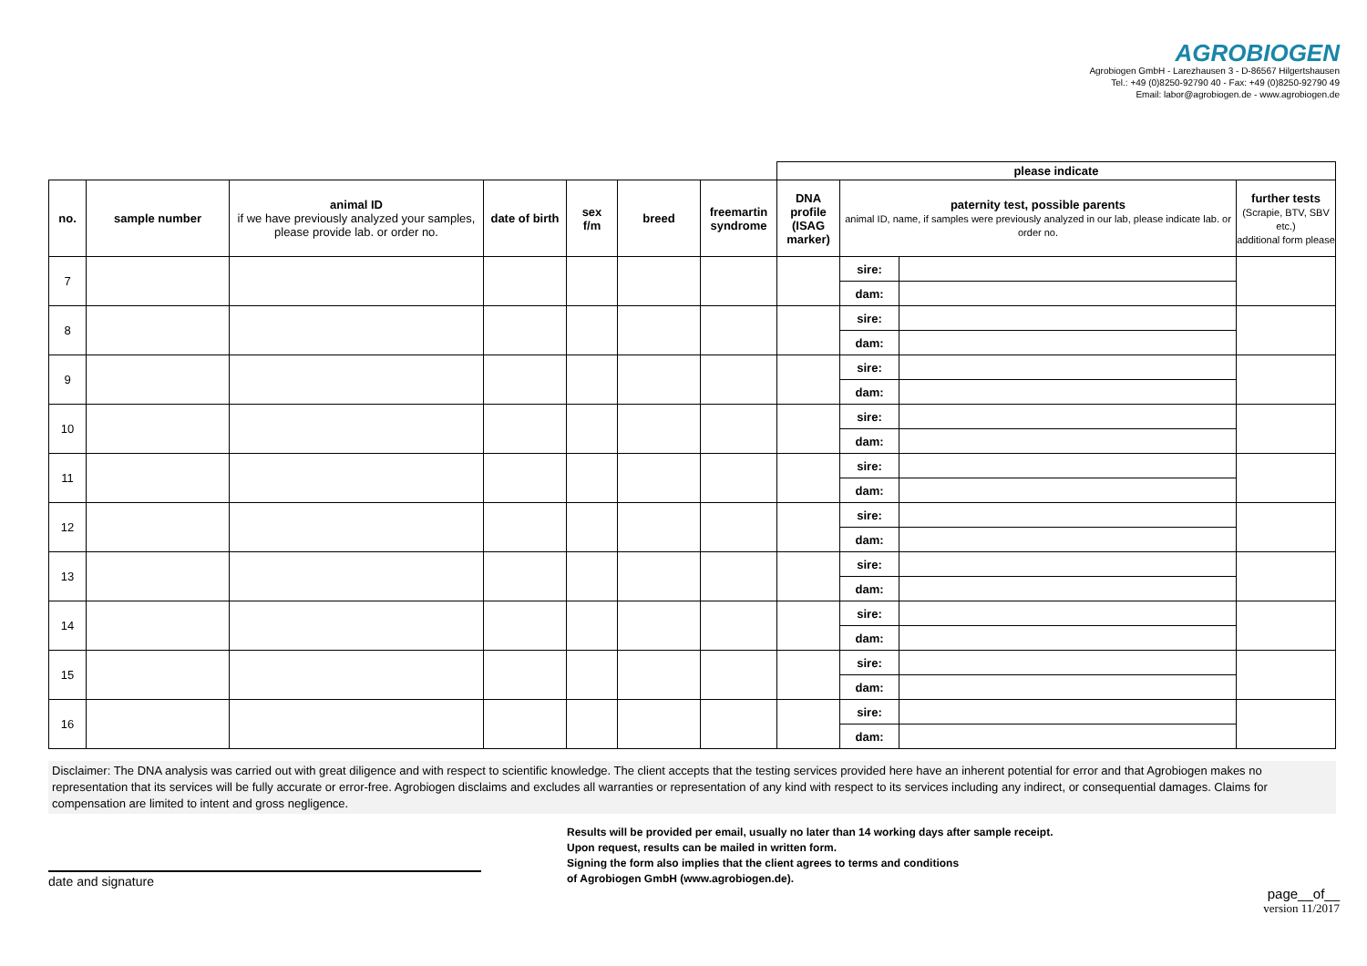AGROBIOGEN
Agrobiogen GmbH - Larezhausen 3 - D-86567 Hilgertshausen
Tel.: +49 (0)8250-92790 40 - Fax: +49 (0)8250-92790 49
Email: labor@agrobiogen.de - www.agrobiogen.de
| | | | | | | | please indicate | | | |
| --- | --- | --- | --- | --- | --- | --- | --- | --- | --- | --- |
| no. | sample number | animal ID if we have previously analyzed your samples, please provide lab. or order no. | date of birth | sex f/m | breed | freemartin syndrome | DNA profile (ISAG marker) | paternity test, possible parents animal ID, name, if samples were previously analyzed in our lab, please indicate lab. or order no. | | further tests (Scrapie, BTV, SBV etc.) additional form please |
| 7 | | | | | | | | sire: | | |
| | | | | | | | | dam: | | |
| 8 | | | | | | | | sire: | | |
| | | | | | | | | dam: | | |
| 9 | | | | | | | | sire: | | |
| | | | | | | | | dam: | | |
| 10 | | | | | | | | sire: | | |
| | | | | | | | | dam: | | |
| 11 | | | | | | | | sire: | | |
| | | | | | | | | dam: | | |
| 12 | | | | | | | | sire: | | |
| | | | | | | | | dam: | | |
| 13 | | | | | | | | sire: | | |
| | | | | | | | | dam: | | |
| 14 | | | | | | | | sire: | | |
| | | | | | | | | dam: | | |
| 15 | | | | | | | | sire: | | |
| | | | | | | | | dam: | | |
| 16 | | | | | | | | sire: | | |
| | | | | | | | | dam: | | |
Disclaimer: The DNA analysis was carried out with great diligence and with respect to scientific knowledge. The client accepts that the testing services provided here have an inherent potential for error and that Agrobiogen makes no representation that its services will be fully accurate or error-free. Agrobiogen disclaims and excludes all warranties or representation of any kind with respect to its services including any indirect, or consequential damages. Claims for compensation are limited to intent and gross negligence.
Results will be provided per email, usually no later than 14 working days after sample receipt.
Upon request, results can be mailed in written form.
Signing the form also implies that the client agrees to terms and conditions
of Agrobiogen GmbH (www.agrobiogen.de).
date and signature
page__of__
version 11/2017